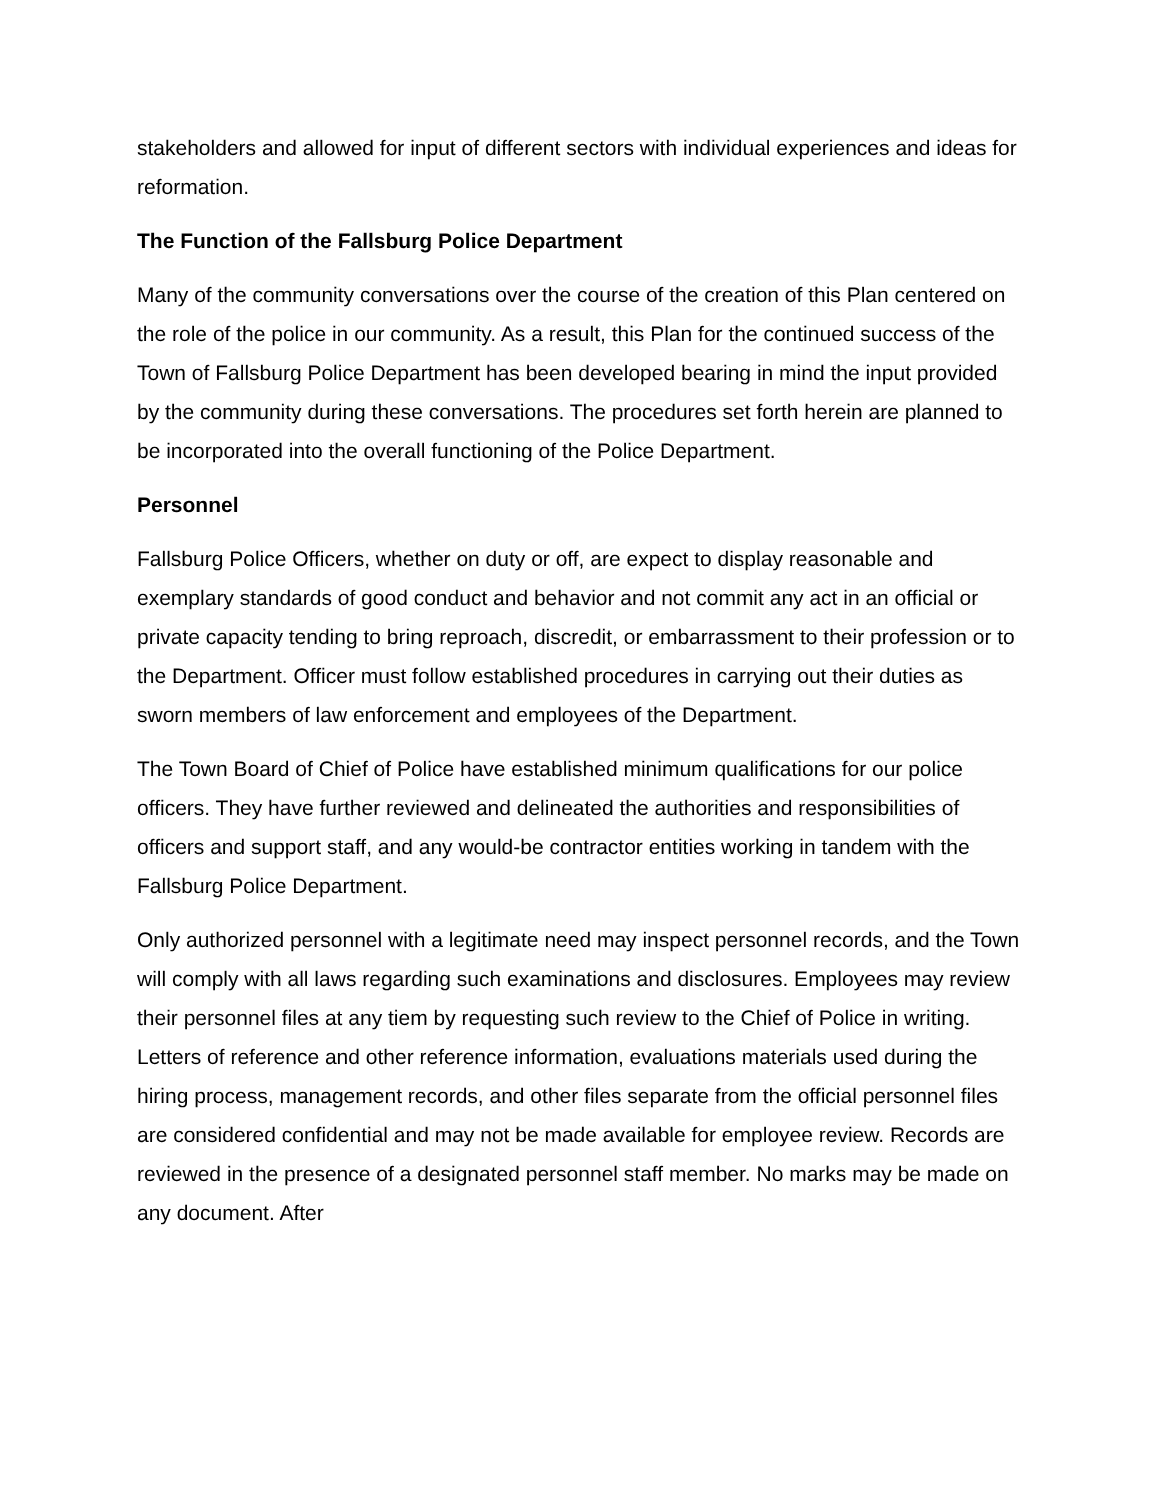stakeholders and allowed for input of different sectors with individual experiences and ideas for reformation.
The Function of the Fallsburg Police Department
Many of the community conversations over the course of the creation of this Plan centered on the role of the police in our community. As a result, this Plan for the continued success of the Town of Fallsburg Police Department has been developed bearing in mind the input provided by the community during these conversations. The procedures set forth herein are planned to be incorporated into the overall functioning of the Police Department.
Personnel
Fallsburg Police Officers, whether on duty or off, are expect to display reasonable and exemplary standards of good conduct and behavior and not commit any act in an official or private capacity tending to bring reproach, discredit, or embarrassment to their profession or to the Department. Officer must follow established procedures in carrying out their duties as sworn members of law enforcement and employees of the Department.
The Town Board of Chief of Police have established minimum qualifications for our police officers. They have further reviewed and delineated the authorities and responsibilities of officers and support staff, and any would-be contractor entities working in tandem with the Fallsburg Police Department.
Only authorized personnel with a legitimate need may inspect personnel records, and the Town will comply with all laws regarding such examinations and disclosures. Employees may review their personnel files at any tiem by requesting such review to the Chief of Police in writing. Letters of reference and other reference information, evaluations materials used during the hiring process, management records, and other files separate from the official personnel files are considered confidential and may not be made available for employee review. Records are reviewed in the presence of a designated personnel staff member. No marks may be made on any document. After